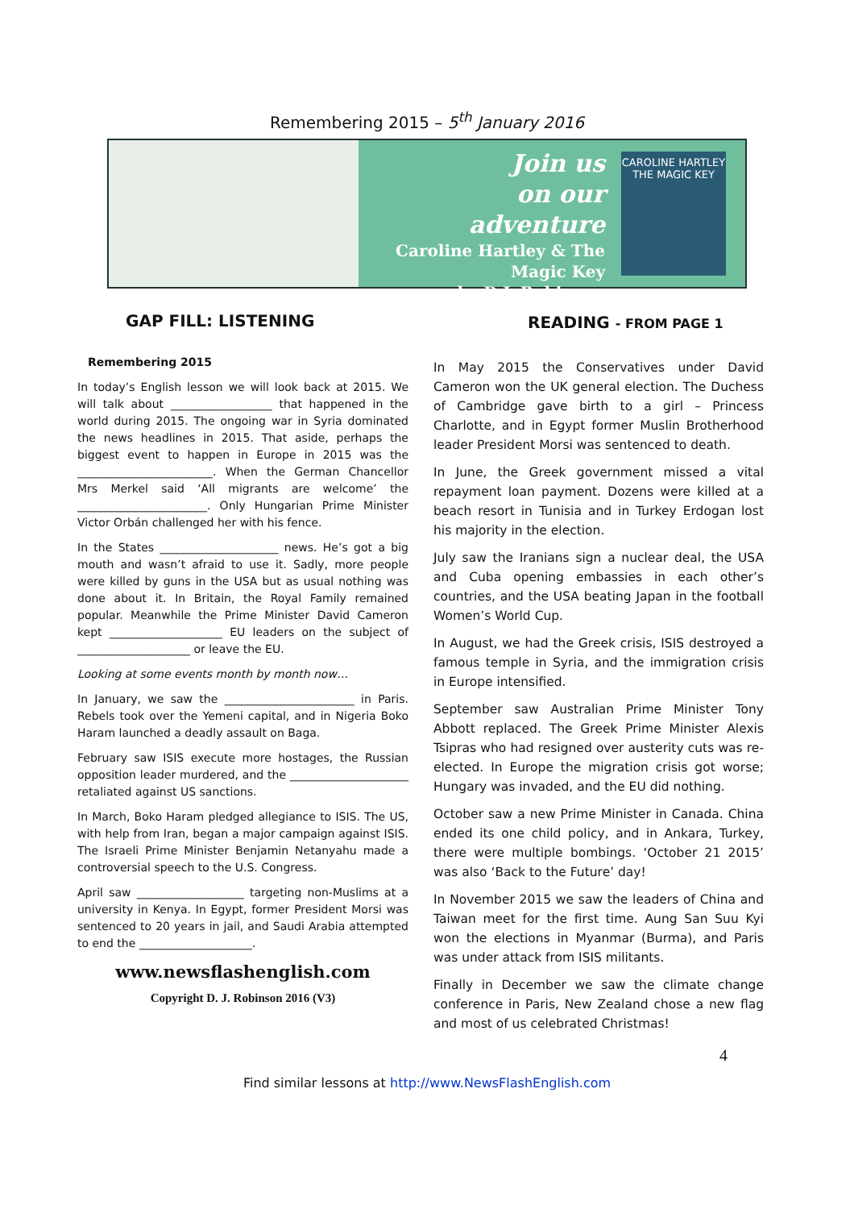Remembering 2015 – 5<sup>th</sup> January 2016
Join us
on our
adventure
Caroline Hartley & The Magic Key
by D.J. Robinson
CAROLINE HARTLEY
THE MAGIC KEY
GAP FILL: LISTENING
Remembering 2015
In today’s English lesson we will look back at 2015. We will talk about __________________ that happened in the world during 2015. The ongoing war in Syria dominated the news headlines in 2015. That aside, perhaps the biggest event to happen in Europe in 2015 was the ________________________. When the German Chancellor Mrs Merkel said ‘All migrants are welcome’ the _______________________. Only Hungarian Prime Minister Victor Orbán challenged her with his fence.
In the States _____________________ news. He’s got a big mouth and wasn’t afraid to use it. Sadly, more people were killed by guns in the USA but as usual nothing was done about it. In Britain, the Royal Family remained popular. Meanwhile the Prime Minister David Cameron kept ____________________ EU leaders on the subject of ____________________ or leave the EU.
Looking at some events month by month now…
In January, we saw the _______________________ in Paris. Rebels took over the Yemeni capital, and in Nigeria Boko Haram launched a deadly assault on Baga.
February saw ISIS execute more hostages, the Russian opposition leader murdered, and the _____________________ retaliated against US sanctions.
In March, Boko Haram pledged allegiance to ISIS. The US, with help from Iran, began a major campaign against ISIS. The Israeli Prime Minister Benjamin Netanyahu made a controversial speech to the U.S. Congress.
April saw ___________________ targeting non-Muslims at a university in Kenya. In Egypt, former President Morsi was sentenced to 20 years in jail, and Saudi Arabia attempted to end the ____________________.
www.newsflashenglish.com
Copyright D. J. Robinson 2016 (V3)
READING - FROM PAGE 1
In May 2015 the Conservatives under David Cameron won the UK general election. The Duchess of Cambridge gave birth to a girl – Princess Charlotte, and in Egypt former Muslin Brotherhood leader President Morsi was sentenced to death.
In June, the Greek government missed a vital repayment loan payment. Dozens were killed at a beach resort in Tunisia and in Turkey Erdogan lost his majority in the election.
July saw the Iranians sign a nuclear deal, the USA and Cuba opening embassies in each other’s countries, and the USA beating Japan in the football Women’s World Cup.
In August, we had the Greek crisis, ISIS destroyed a famous temple in Syria, and the immigration crisis in Europe intensified.
September saw Australian Prime Minister Tony Abbott replaced. The Greek Prime Minister Alexis Tsipras who had resigned over austerity cuts was re-elected. In Europe the migration crisis got worse; Hungary was invaded, and the EU did nothing.
October saw a new Prime Minister in Canada. China ended its one child policy, and in Ankara, Turkey, there were multiple bombings. ‘October 21 2015’ was also ‘Back to the Future’ day!
In November 2015 we saw the leaders of China and Taiwan meet for the first time. Aung San Suu Kyi won the elections in Myanmar (Burma), and Paris was under attack from ISIS militants.
Finally in December we saw the climate change conference in Paris, New Zealand chose a new flag and most of us celebrated Christmas!
4
Find similar lessons at http://www.NewsFlashEnglish.com